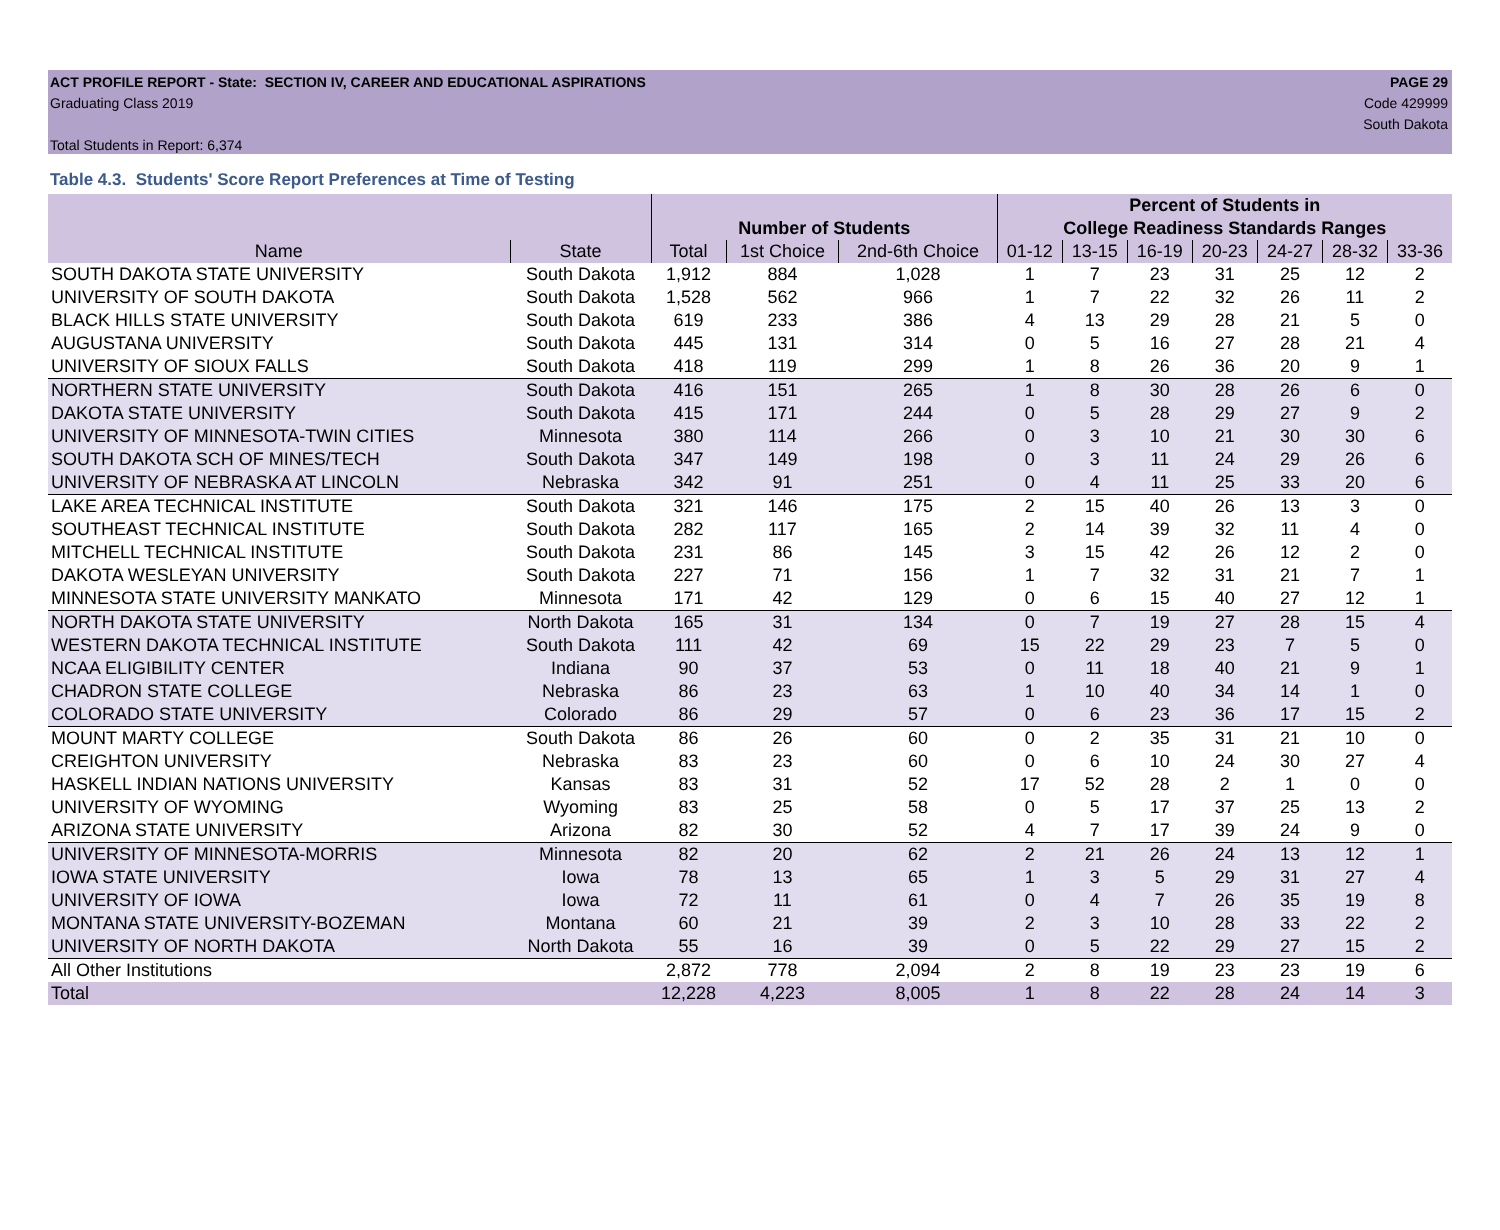ACT PROFILE REPORT - State: SECTION IV, CAREER AND EDUCATIONAL ASPIRATIONS
Graduating Class 2019
Total Students in Report: 6,374
PAGE 29
Code 429999
South Dakota
Table 4.3. Students' Score Report Preferences at Time of Testing
| | | | | | Percent of Students in | | | | | | |
| --- | --- | --- | --- | --- | --- | --- | --- | --- | --- | --- | --- |
| | | Number of Students | | | College Readiness Standards Ranges | | | | | | |
| Name | State | Total | 1st Choice | 2nd-6th Choice | 01-12 | 13-15 | 16-19 | 20-23 | 24-27 | 28-32 | 33-36 |
| SOUTH DAKOTA STATE UNIVERSITY | South Dakota | 1,912 | 884 | 1,028 | 1 | 7 | 23 | 31 | 25 | 12 | 2 |
| UNIVERSITY OF SOUTH DAKOTA | South Dakota | 1,528 | 562 | 966 | 1 | 7 | 22 | 32 | 26 | 11 | 2 |
| BLACK HILLS STATE UNIVERSITY | South Dakota | 619 | 233 | 386 | 4 | 13 | 29 | 28 | 21 | 5 | 0 |
| AUGUSTANA UNIVERSITY | South Dakota | 445 | 131 | 314 | 0 | 5 | 16 | 27 | 28 | 21 | 4 |
| UNIVERSITY OF SIOUX FALLS | South Dakota | 418 | 119 | 299 | 1 | 8 | 26 | 36 | 20 | 9 | 1 |
| NORTHERN STATE UNIVERSITY | South Dakota | 416 | 151 | 265 | 1 | 8 | 30 | 28 | 26 | 6 | 0 |
| DAKOTA STATE UNIVERSITY | South Dakota | 415 | 171 | 244 | 0 | 5 | 28 | 29 | 27 | 9 | 2 |
| UNIVERSITY OF MINNESOTA-TWIN CITIES | Minnesota | 380 | 114 | 266 | 0 | 3 | 10 | 21 | 30 | 30 | 6 |
| SOUTH DAKOTA SCH OF MINES/TECH | South Dakota | 347 | 149 | 198 | 0 | 3 | 11 | 24 | 29 | 26 | 6 |
| UNIVERSITY OF NEBRASKA AT LINCOLN | Nebraska | 342 | 91 | 251 | 0 | 4 | 11 | 25 | 33 | 20 | 6 |
| LAKE AREA TECHNICAL INSTITUTE | South Dakota | 321 | 146 | 175 | 2 | 15 | 40 | 26 | 13 | 3 | 0 |
| SOUTHEAST TECHNICAL INSTITUTE | South Dakota | 282 | 117 | 165 | 2 | 14 | 39 | 32 | 11 | 4 | 0 |
| MITCHELL TECHNICAL INSTITUTE | South Dakota | 231 | 86 | 145 | 3 | 15 | 42 | 26 | 12 | 2 | 0 |
| DAKOTA WESLEYAN UNIVERSITY | South Dakota | 227 | 71 | 156 | 1 | 7 | 32 | 31 | 21 | 7 | 1 |
| MINNESOTA STATE UNIVERSITY MANKATO | Minnesota | 171 | 42 | 129 | 0 | 6 | 15 | 40 | 27 | 12 | 1 |
| NORTH DAKOTA STATE UNIVERSITY | North Dakota | 165 | 31 | 134 | 0 | 7 | 19 | 27 | 28 | 15 | 4 |
| WESTERN DAKOTA TECHNICAL INSTITUTE | South Dakota | 111 | 42 | 69 | 15 | 22 | 29 | 23 | 7 | 5 | 0 |
| NCAA ELIGIBILITY CENTER | Indiana | 90 | 37 | 53 | 0 | 11 | 18 | 40 | 21 | 9 | 1 |
| CHADRON STATE COLLEGE | Nebraska | 86 | 23 | 63 | 1 | 10 | 40 | 34 | 14 | 1 | 0 |
| COLORADO STATE UNIVERSITY | Colorado | 86 | 29 | 57 | 0 | 6 | 23 | 36 | 17 | 15 | 2 |
| MOUNT MARTY COLLEGE | South Dakota | 86 | 26 | 60 | 0 | 2 | 35 | 31 | 21 | 10 | 0 |
| CREIGHTON UNIVERSITY | Nebraska | 83 | 23 | 60 | 0 | 6 | 10 | 24 | 30 | 27 | 4 |
| HASKELL INDIAN NATIONS UNIVERSITY | Kansas | 83 | 31 | 52 | 17 | 52 | 28 | 2 | 1 | 0 | 0 |
| UNIVERSITY OF WYOMING | Wyoming | 83 | 25 | 58 | 0 | 5 | 17 | 37 | 25 | 13 | 2 |
| ARIZONA STATE UNIVERSITY | Arizona | 82 | 30 | 52 | 4 | 7 | 17 | 39 | 24 | 9 | 0 |
| UNIVERSITY OF MINNESOTA-MORRIS | Minnesota | 82 | 20 | 62 | 2 | 21 | 26 | 24 | 13 | 12 | 1 |
| IOWA STATE UNIVERSITY | Iowa | 78 | 13 | 65 | 1 | 3 | 5 | 29 | 31 | 27 | 4 |
| UNIVERSITY OF IOWA | Iowa | 72 | 11 | 61 | 0 | 4 | 7 | 26 | 35 | 19 | 8 |
| MONTANA STATE UNIVERSITY-BOZEMAN | Montana | 60 | 21 | 39 | 2 | 3 | 10 | 28 | 33 | 22 | 2 |
| UNIVERSITY OF NORTH DAKOTA | North Dakota | 55 | 16 | 39 | 0 | 5 | 22 | 29 | 27 | 15 | 2 |
| All Other Institutions | | 2,872 | 778 | 2,094 | 2 | 8 | 19 | 23 | 23 | 19 | 6 |
| Total | | 12,228 | 4,223 | 8,005 | 1 | 8 | 22 | 28 | 24 | 14 | 3 |